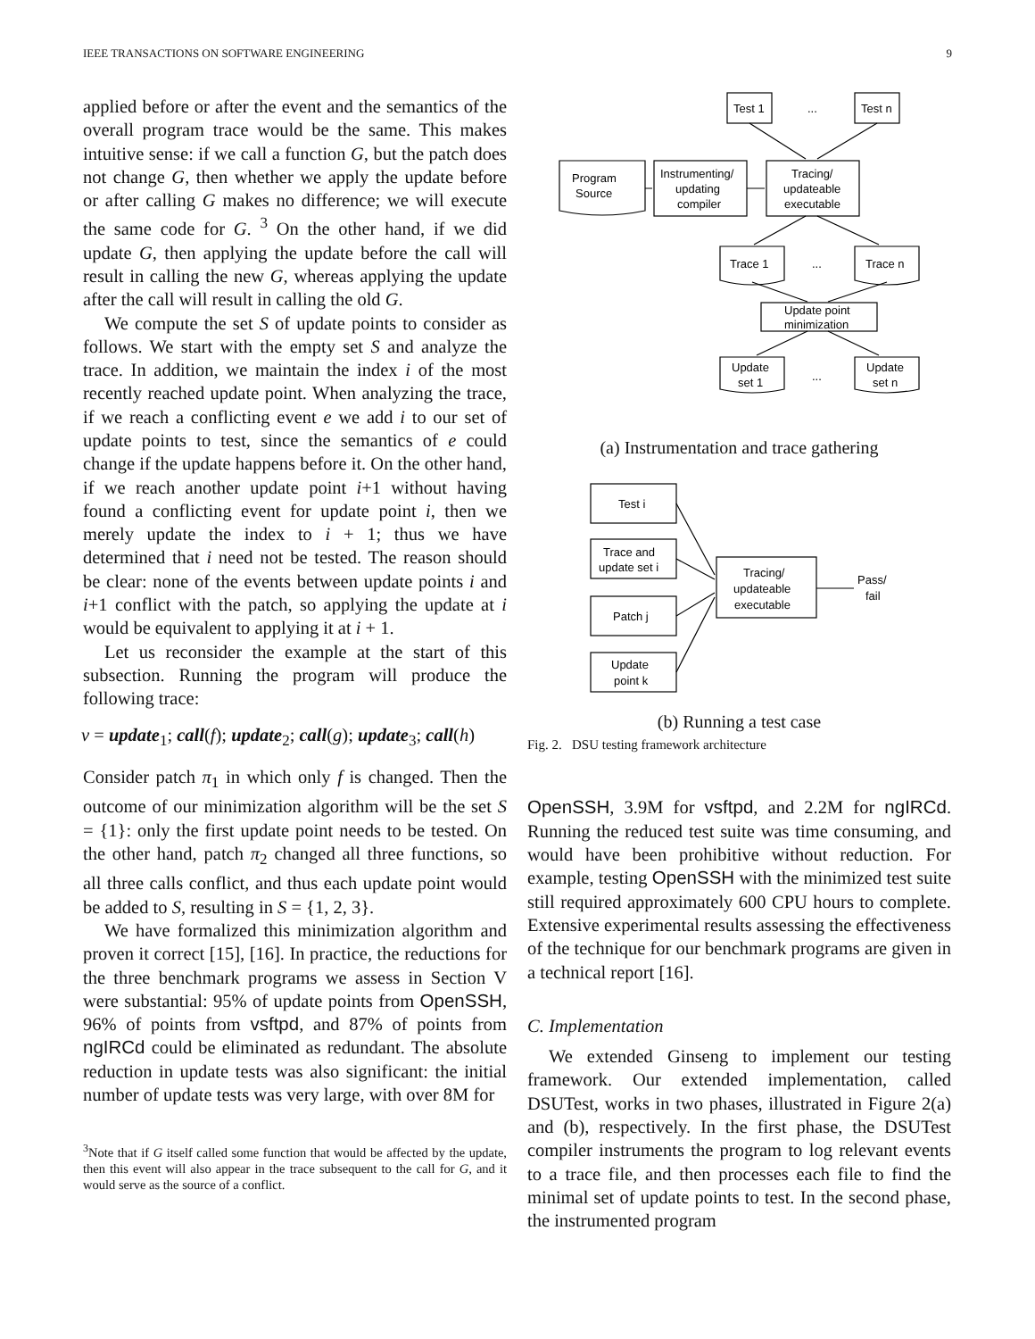IEEE TRANSACTIONS ON SOFTWARE ENGINEERING 9
applied before or after the event and the semantics of the overall program trace would be the same. This makes intuitive sense: if we call a function G, but the patch does not change G, then whether we apply the update before or after calling G makes no difference; we will execute the same code for G. <sup>3</sup> On the other hand, if we did update G, then applying the update before the call will result in calling the new G, whereas applying the update after the call will result in calling the old G.
We compute the set S of update points to consider as follows. We start with the empty set S and analyze the trace. In addition, we maintain the index i of the most recently reached update point. When analyzing the trace, if we reach a conflicting event e we add i to our set of update points to test, since the semantics of e could change if the update happens before it. On the other hand, if we reach another update point i+1 without having found a conflicting event for update point i, then we merely update the index to i + 1; thus we have determined that i need not be tested. The reason should be clear: none of the events between update points i and i+1 conflict with the patch, so applying the update at i would be equivalent to applying it at i + 1.
Let us reconsider the example at the start of this subsection. Running the program will produce the following trace:
ν = update<sub>1</sub>; call(f); update<sub>2</sub>; call(g); update<sub>3</sub>; call(h)
Consider patch π<sub>1</sub> in which only f is changed. Then the outcome of our minimization algorithm will be the set S = {1}: only the first update point needs to be tested. On the other hand, patch π<sub>2</sub> changed all three functions, so all three calls conflict, and thus each update point would be added to S, resulting in S = {1, 2, 3}.
We have formalized this minimization algorithm and proven it correct [15], [16]. In practice, the reductions for the three benchmark programs we assess in Section V were substantial: 95% of update points from OpenSSH, 96% of points from vsftpd, and 87% of points from ngIRCd could be eliminated as redundant. The absolute reduction in update tests was also significant: the initial number of update tests was very large, with over 8M for
<sup>3</sup> Note that if G itself called some function that would be affected by the update, then this event will also appear in the trace subsequent to the call for G, and it would serve as the source of a conflict.
Test 1
...
Test n
Program
Source
Instrumenting/
updating
compiler
Tracing/
updateable
executable
Trace 1
...
Trace n
Update point
minimization
Update
set 1
...
Update
set n
(a) Instrumentation and trace gathering
Test i
Trace and
update set i
Patch j
Update
point k
Tracing/
updateable
executable
Pass/
fail
(b) Running a test case
Fig. 2. DSU testing framework architecture
OpenSSH, 3.9M for vsftpd, and 2.2M for ngIRCd. Running the reduced test suite was time consuming, and would have been prohibitive without reduction. For example, testing OpenSSH with the minimized test suite still required approximately 600 CPU hours to complete. Extensive experimental results assessing the effectiveness of the technique for our benchmark programs are given in a technical report [16].
C. Implementation
We extended Ginseng to implement our testing framework. Our extended implementation, called DSUTest, works in two phases, illustrated in Figure 2(a) and (b), respectively. In the first phase, the DSUTest compiler instruments the program to log relevant events to a trace file, and then processes each file to find the minimal set of update points to test. In the second phase, the instrumented program